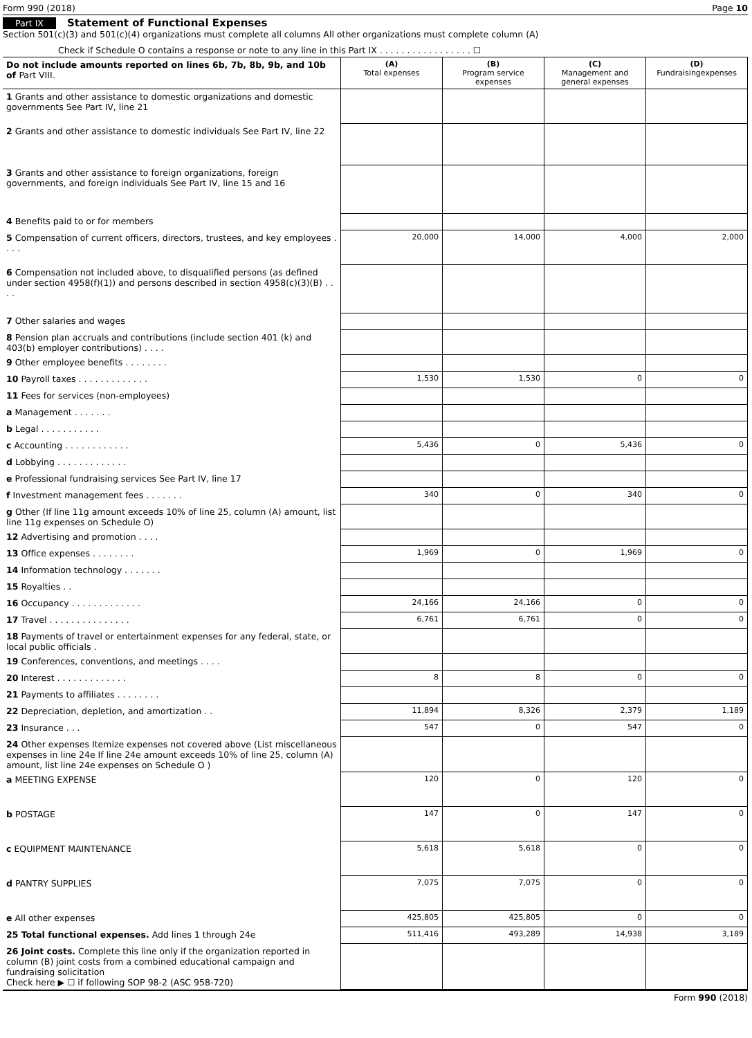Form 990 (2018) Page 10
Part IX Statement of Functional Expenses
Section 501(c)(3) and 501(c)(4) organizations must complete all columns All other organizations must complete column (A)
Check if Schedule O contains a response or note to any line in this Part IX . . . . . . . . . . . . . . . . . ☐
| Do not include amounts reported on lines 6b, 7b, 8b, 9b, and 10b of Part VIII. | (A) Total expenses | (B) Program service expenses | (C) Management and general expenses | (D) Fundraisingexpenses |
| --- | --- | --- | --- | --- |
| 1 Grants and other assistance to domestic organizations and domestic governments See Part IV, line 21 | | | | |
| 2 Grants and other assistance to domestic individuals See Part IV, line 22 | | | | |
| 3 Grants and other assistance to foreign organizations, foreign governments, and foreign individuals See Part IV, line 15 and 16 | | | | |
| 4 Benefits paid to or for members | | | | |
| 5 Compensation of current officers, directors, trustees, and key employees . . . . | 20,000 | 14,000 | 4,000 | 2,000 |
| 6 Compensation not included above, to disqualified persons (as defined under section 4958(f)(1)) and persons described in section 4958(c)(3)(B) . . . . | | | | |
| 7 Other salaries and wages | | | | |
| 8 Pension plan accruals and contributions (include section 401 (k) and 403(b) employer contributions) . . . . | | | | |
| 9 Other employee benefits . . . . . . . . | | | | |
| 10 Payroll taxes . . . . . . . . . . . . . | 1,530 | 1,530 | 0 | 0 |
| 11 Fees for services (non-employees) | | | | |
| a Management . . . . . . . | | | | |
| b Legal . . . . . . . . . . . | | | | |
| c Accounting . . . . . . . . . . . . | 5,436 | 0 | 5,436 | 0 |
| d Lobbying . . . . . . . . . . . . . | | | | |
| e Professional fundraising services See Part IV, line 17 | | | | |
| f Investment management fees . . . . . . . | 340 | 0 | 340 | 0 |
| g Other (If line 11g amount exceeds 10% of line 25, column (A) amount, list line 11g expenses on Schedule O) | | | | |
| 12 Advertising and promotion . . . . | | | | |
| 13 Office expenses . . . . . . . . | 1,969 | 0 | 1,969 | 0 |
| 14 Information technology . . . . . . . | | | | |
| 15 Royalties . . | | | | |
| 16 Occupancy . . . . . . . . . . . . . | 24,166 | 24,166 | 0 | 0 |
| 17 Travel . . . . . . . . . . . . . . . | 6,761 | 6,761 | 0 | 0 |
| 18 Payments of travel or entertainment expenses for any federal, state, or local public officials . | | | | |
| 19 Conferences, conventions, and meetings . . . . | | | | |
| 20 Interest . . . . . . . . . . . . . | 8 | 8 | 0 | 0 |
| 21 Payments to affiliates . . . . . . . . | | | | |
| 22 Depreciation, depletion, and amortization . . | 11,894 | 8,326 | 2,379 | 1,189 |
| 23 Insurance . . . | 547 | 0 | 547 | 0 |
| 24 Other expenses Itemize expenses not covered above (List miscellaneous expenses in line 24e If line 24e amount exceeds 10% of line 25, column (A) amount, list line 24e expenses on Schedule O ) | | | | |
| a MEETING EXPENSE | 120 | 0 | 120 | 0 |
| b POSTAGE | 147 | 0 | 147 | 0 |
| c EQUIPMENT MAINTENANCE | 5,618 | 5,618 | 0 | 0 |
| d PANTRY SUPPLIES | 7,075 | 7,075 | 0 | 0 |
| e All other expenses | 425,805 | 425,805 | 0 | 0 |
| 25 Total functional expenses. Add lines 1 through 24e | 511,416 | 493,289 | 14,938 | 3,189 |
| 26 Joint costs. Complete this line only if the organization reported in column (B) joint costs from a combined educational campaign and fundraising solicitation Check here ▶ ☐ if following SOP 98-2 (ASC 958-720) | | | | |
Form 990 (2018)